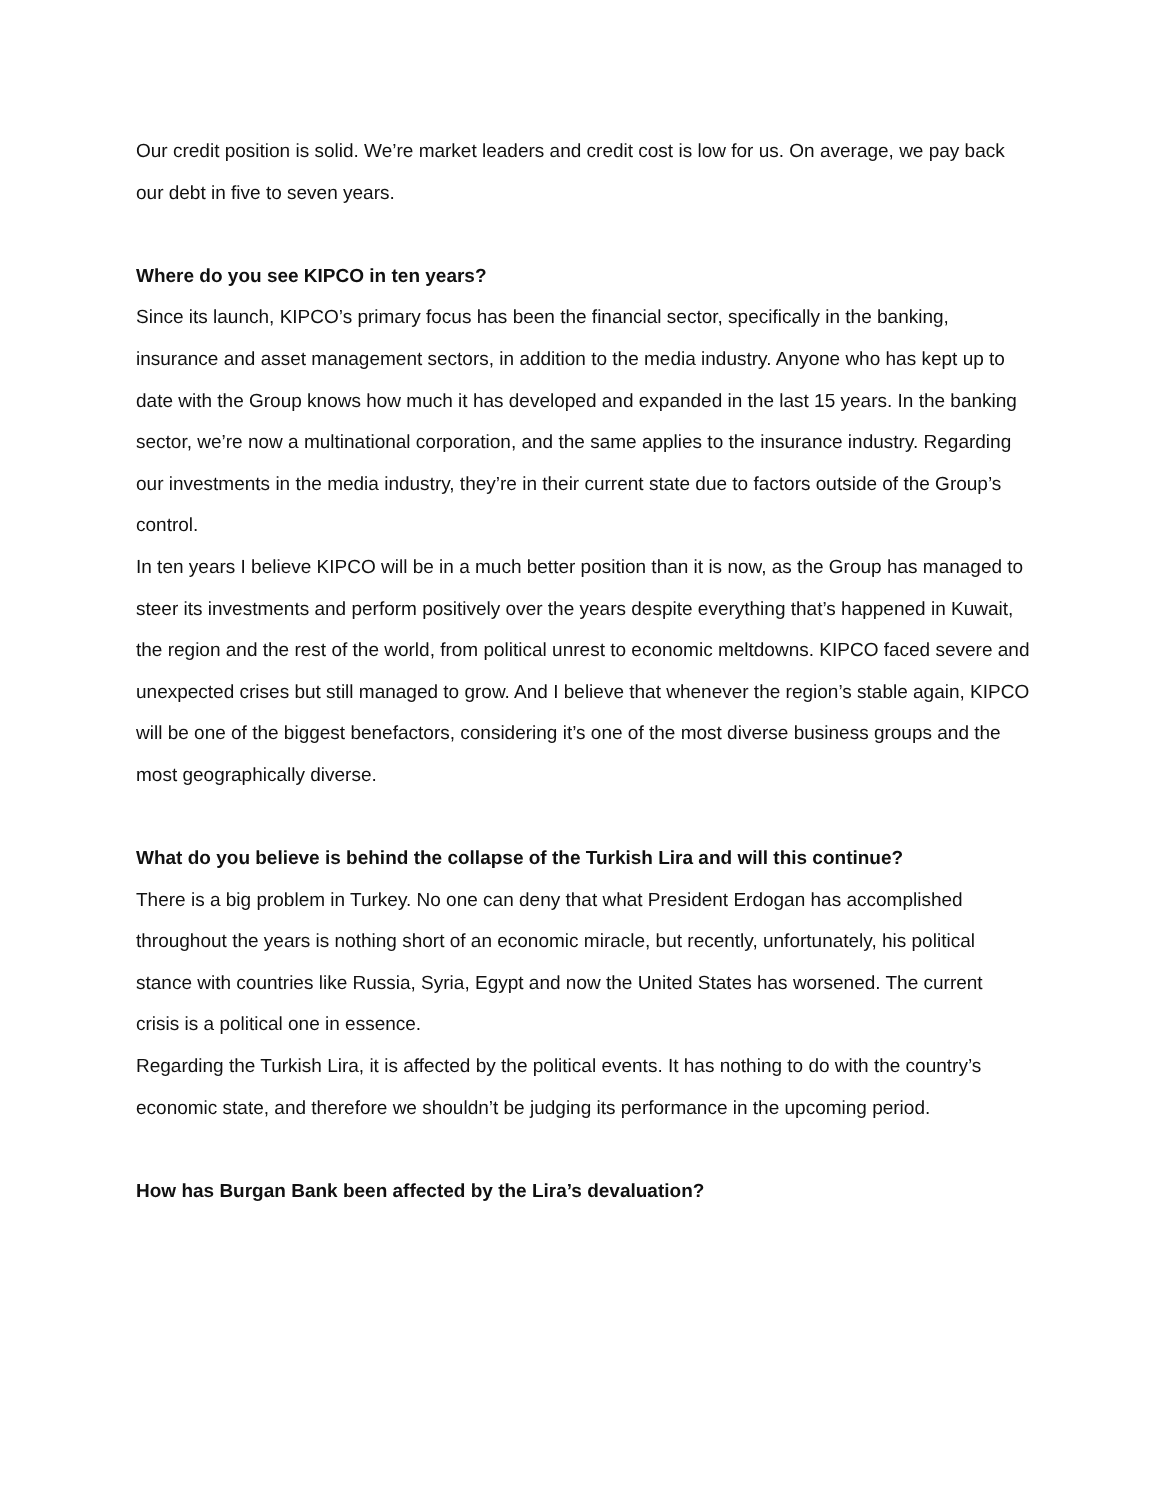Our credit position is solid. We’re market leaders and credit cost is low for us. On average, we pay back our debt in five to seven years.
Where do you see KIPCO in ten years?
Since its launch, KIPCO’s primary focus has been the financial sector, specifically in the banking, insurance and asset management sectors, in addition to the media industry. Anyone who has kept up to date with the Group knows how much it has developed and expanded in the last 15 years. In the banking sector, we’re now a multinational corporation, and the same applies to the insurance industry. Regarding our investments in the media industry, they’re in their current state due to factors outside of the Group’s control.
In ten years I believe KIPCO will be in a much better position than it is now, as the Group has managed to steer its investments and perform positively over the years despite everything that’s happened in Kuwait, the region and the rest of the world, from political unrest to economic meltdowns. KIPCO faced severe and unexpected crises but still managed to grow. And I believe that whenever the region’s stable again, KIPCO will be one of the biggest benefactors, considering it’s one of the most diverse business groups and the most geographically diverse.
What do you believe is behind the collapse of the Turkish Lira and will this continue?
There is a big problem in Turkey. No one can deny that what President Erdogan has accomplished throughout the years is nothing short of an economic miracle, but recently, unfortunately, his political stance with countries like Russia, Syria, Egypt and now the United States has worsened. The current crisis is a political one in essence.
Regarding the Turkish Lira, it is affected by the political events. It has nothing to do with the country’s economic state, and therefore we shouldn’t be judging its performance in the upcoming period.
How has Burgan Bank been affected by the Lira’s devaluation?